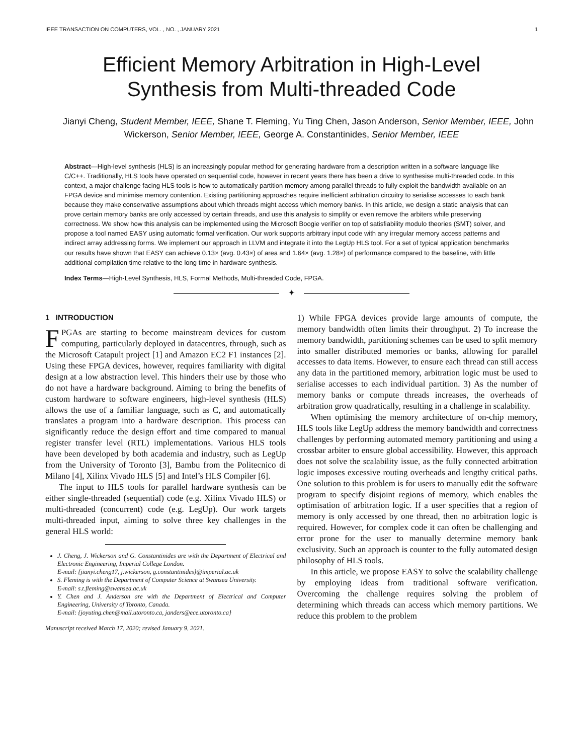IEEE TRANSACTION ON COMPUTERS, VOL. , NO. , JANUARY 2021 1
Efficient Memory Arbitration in High-Level
Synthesis from Multi-threaded Code
Jianyi Cheng, Student Member, IEEE, Shane T. Fleming, Yu Ting Chen, Jason Anderson, Senior Member, IEEE, John Wickerson, Senior Member, IEEE, George A. Constantinides, Senior Member, IEEE
Abstract—High-level synthesis (HLS) is an increasingly popular method for generating hardware from a description written in a software language like C/C++. Traditionally, HLS tools have operated on sequential code, however in recent years there has been a drive to synthesise multi-threaded code. In this context, a major challenge facing HLS tools is how to automatically partition memory among parallel threads to fully exploit the bandwidth available on an FPGA device and minimise memory contention. Existing partitioning approaches require inefficient arbitration circuitry to serialise accesses to each bank because they make conservative assumptions about which threads might access which memory banks. In this article, we design a static analysis that can prove certain memory banks are only accessed by certain threads, and use this analysis to simplify or even remove the arbiters while preserving correctness. We show how this analysis can be implemented using the Microsoft Boogie verifier on top of satisfiability modulo theories (SMT) solver, and propose a tool named EASY using automatic formal verification. Our work supports arbitrary input code with any irregular memory access patterns and indirect array addressing forms. We implement our approach in LLVM and integrate it into the LegUp HLS tool. For a set of typical application benchmarks our results have shown that EASY can achieve 0.13× (avg. 0.43×) of area and 1.64× (avg. 1.28×) of performance compared to the baseline, with little additional compilation time relative to the long time in hardware synthesis.
Index Terms—High-Level Synthesis, HLS, Formal Methods, Multi-threaded Code, FPGA.
✦
1 INTRODUCTION
FPGAs are starting to become mainstream devices for custom computing, particularly deployed in datacentres, through, such as the Microsoft Catapult project [1] and Amazon EC2 F1 instances [2]. Using these FPGA devices, however, requires familiarity with digital design at a low abstraction level. This hinders their use by those who do not have a hardware background. Aiming to bring the benefits of custom hardware to software engineers, high-level synthesis (HLS) allows the use of a familiar language, such as C, and automatically translates a program into a hardware description. This process can significantly reduce the design effort and time compared to manual register transfer level (RTL) implementations. Various HLS tools have been developed by both academia and industry, such as LegUp from the University of Toronto [3], Bambu from the Politecnico di Milano [4], Xilinx Vivado HLS [5] and Intel’s HLS Compiler [6].
The input to HLS tools for parallel hardware synthesis can be either single-threaded (sequential) code (e.g. Xilinx Vivado HLS) or multi-threaded (concurrent) code (e.g. LegUp). Our work targets multi-threaded input, aiming to solve three key challenges in the general HLS world:
J. Cheng, J. Wickerson and G. Constantinides are with the Department of Electrical and Electronic Engineering, Imperial College London.
E-mail: {jianyi.cheng17, j.wickerson, g.constantinides}@imperial.ac.uk
S. Fleming is with the Department of Computer Science at Swansea University.
E-mail: s.t.fleming@swansea.ac.uk
Y. Chen and J. Anderson are with the Department of Electrical and Computer Engineering, University of Toronto, Canada.
E-mail: {joyuting.chen@mail.utoronto.ca, janders@ece.utoronto.ca}
Manuscript received March 17, 2020; revised January 9, 2021.
1) While FPGA devices provide large amounts of compute, the memory bandwidth often limits their throughput. 2) To increase the memory bandwidth, partitioning schemes can be used to split memory into smaller distributed memories or banks, allowing for parallel accesses to data items. However, to ensure each thread can still access any data in the partitioned memory, arbitration logic must be used to serialise accesses to each individual partition. 3) As the number of memory banks or compute threads increases, the overheads of arbitration grow quadratically, resulting in a challenge in scalability.
When optimising the memory architecture of on-chip memory, HLS tools like LegUp address the memory bandwidth and correctness challenges by performing automated memory partitioning and using a crossbar arbiter to ensure global accessibility. However, this approach does not solve the scalability issue, as the fully connected arbitration logic imposes excessive routing overheads and lengthy critical paths. One solution to this problem is for users to manually edit the software program to specify disjoint regions of memory, which enables the optimisation of arbitration logic. If a user specifies that a region of memory is only accessed by one thread, then no arbitration logic is required. However, for complex code it can often be challenging and error prone for the user to manually determine memory bank exclusivity. Such an approach is counter to the fully automated design philosophy of HLS tools.
In this article, we propose EASY to solve the scalability challenge by employing ideas from traditional software verification. Overcoming the challenge requires solving the problem of determining which threads can access which memory partitions. We reduce this problem to the problem